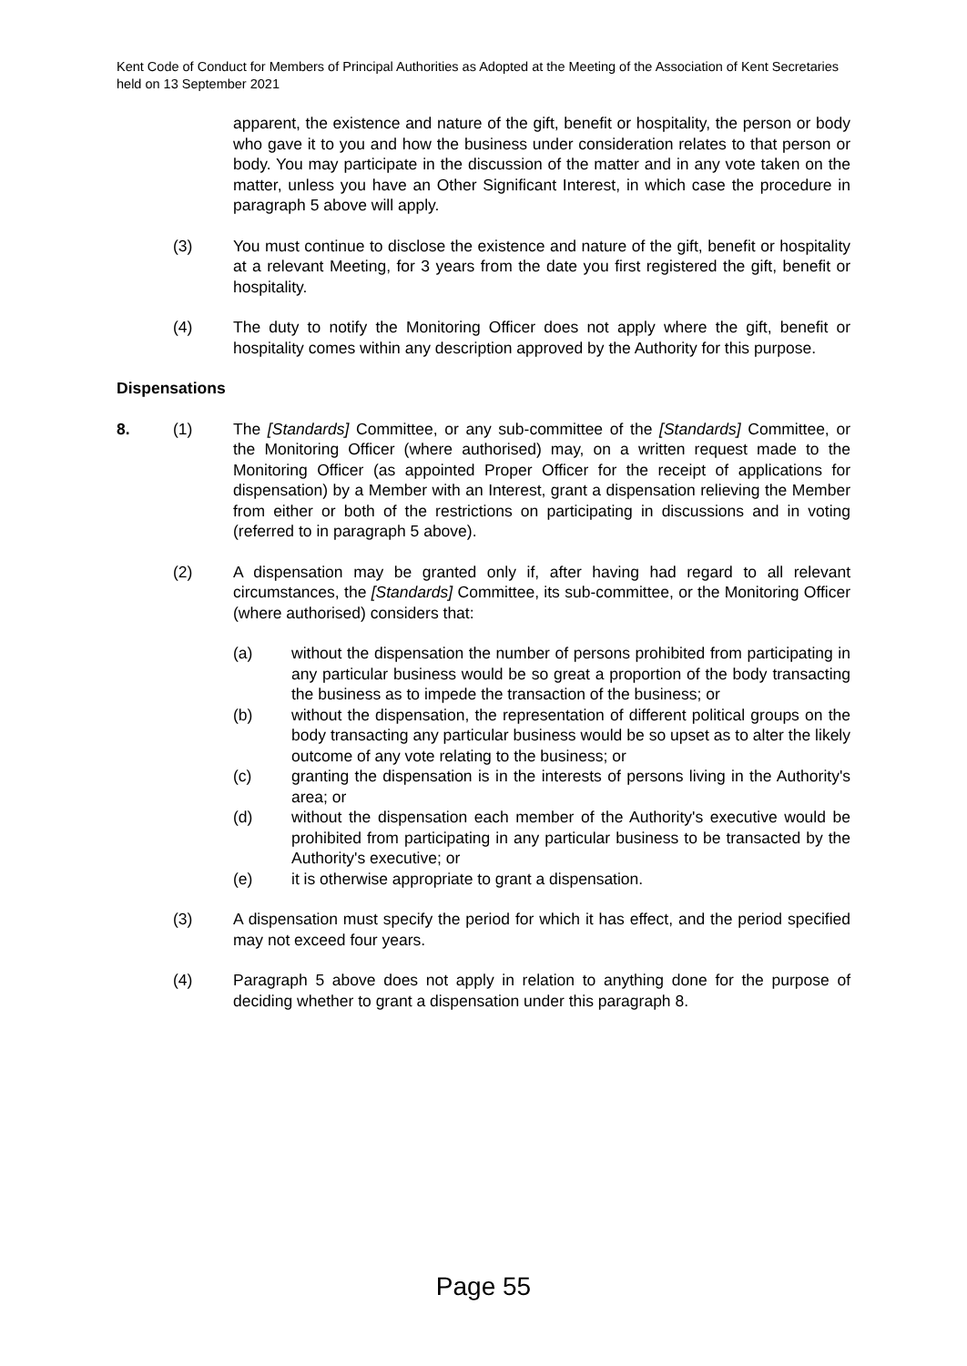Kent Code of Conduct for Members of Principal Authorities as Adopted at the Meeting of the Association of Kent Secretaries held on 13 September 2021
apparent, the existence and nature of the gift, benefit or hospitality, the person or body who gave it to you and how the business under consideration relates to that person or body. You may participate in the discussion of the matter and in any vote taken on the matter, unless you have an Other Significant Interest, in which case the procedure in paragraph 5 above will apply.
(3) You must continue to disclose the existence and nature of the gift, benefit or hospitality at a relevant Meeting, for 3 years from the date you first registered the gift, benefit or hospitality.
(4) The duty to notify the Monitoring Officer does not apply where the gift, benefit or hospitality comes within any description approved by the Authority for this purpose.
Dispensations
8. (1) The [Standards] Committee, or any sub-committee of the [Standards] Committee, or the Monitoring Officer (where authorised) may, on a written request made to the Monitoring Officer (as appointed Proper Officer for the receipt of applications for dispensation) by a Member with an Interest, grant a dispensation relieving the Member from either or both of the restrictions on participating in discussions and in voting (referred to in paragraph 5 above).
(2) A dispensation may be granted only if, after having had regard to all relevant circumstances, the [Standards] Committee, its sub-committee, or the Monitoring Officer (where authorised) considers that:
(a) without the dispensation the number of persons prohibited from participating in any particular business would be so great a proportion of the body transacting the business as to impede the transaction of the business; or
(b) without the dispensation, the representation of different political groups on the body transacting any particular business would be so upset as to alter the likely outcome of any vote relating to the business; or
(c) granting the dispensation is in the interests of persons living in the Authority's area; or
(d) without the dispensation each member of the Authority's executive would be prohibited from participating in any particular business to be transacted by the Authority's executive; or
(e) it is otherwise appropriate to grant a dispensation.
(3) A dispensation must specify the period for which it has effect, and the period specified may not exceed four years.
(4) Paragraph 5 above does not apply in relation to anything done for the purpose of deciding whether to grant a dispensation under this paragraph 8.
Page 55